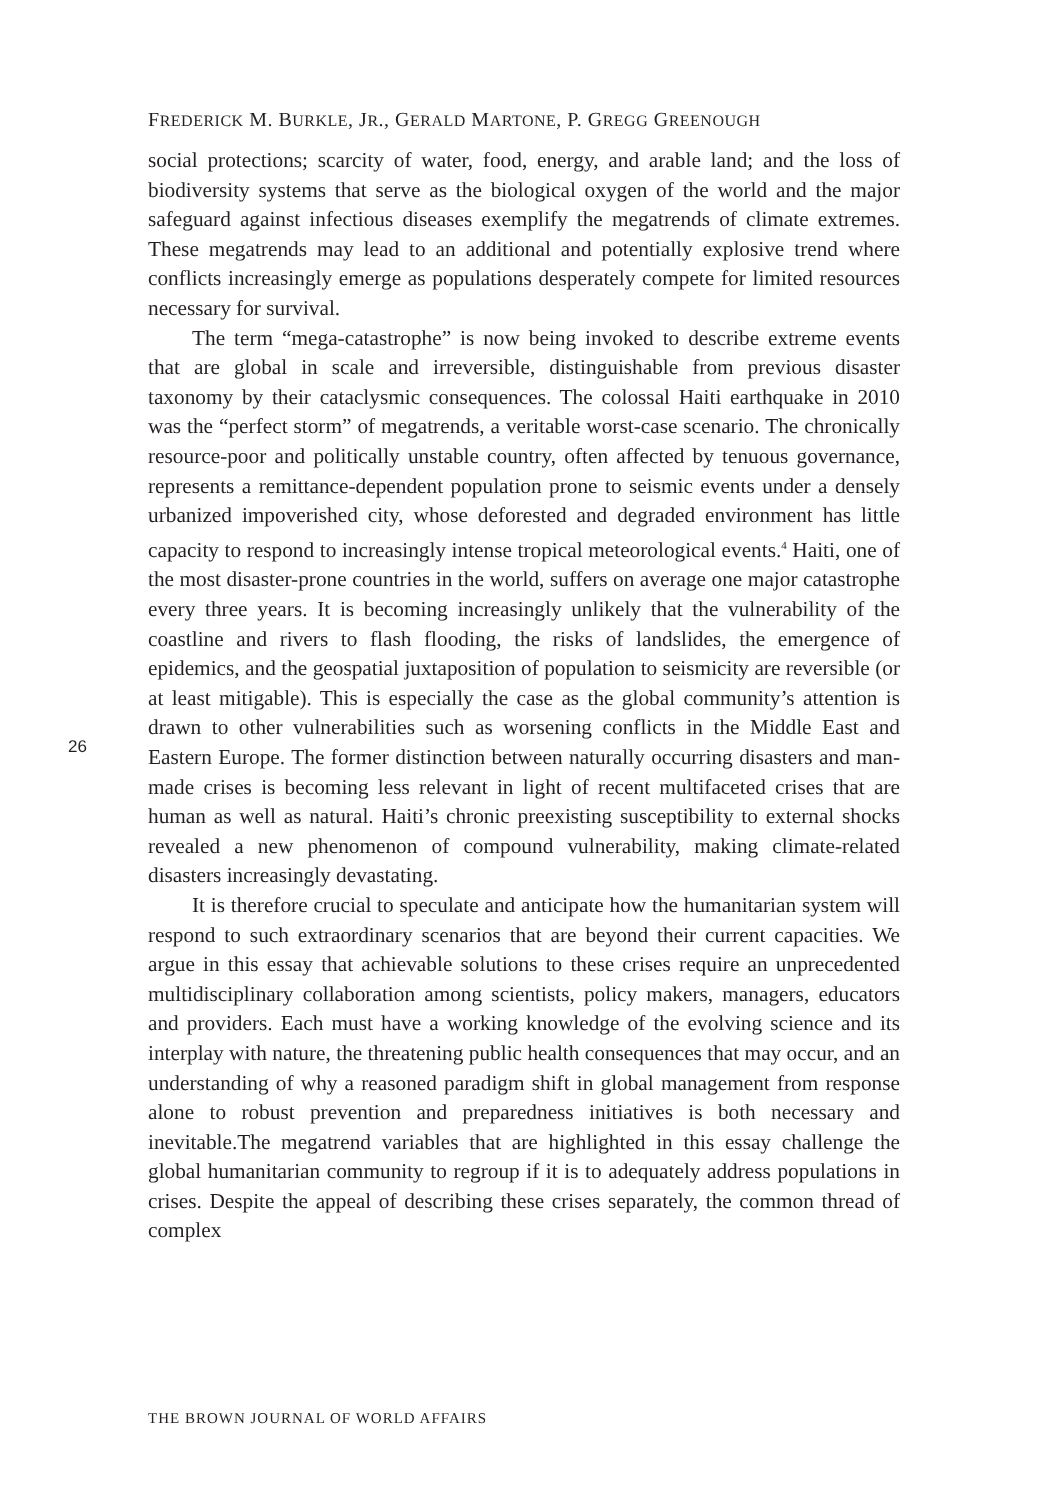FREDERICK M. BURKLE, JR., GERALD MARTONE, P. GREGG GREENOUGH
social protections; scarcity of water, food, energy, and arable land; and the loss of biodiversity systems that serve as the biological oxygen of the world and the major safeguard against infectious diseases exemplify the megatrends of climate extremes. These megatrends may lead to an additional and potentially explosive trend where conflicts increasingly emerge as populations desperately compete for limited resources necessary for survival.
The term “mega-catastrophe” is now being invoked to describe extreme events that are global in scale and irreversible, distinguishable from previous disaster taxonomy by their cataclysmic consequences. The colossal Haiti earthquake in 2010 was the “perfect storm” of megatrends, a veritable worst-case scenario. The chronically resource-poor and politically unstable country, often affected by tenuous governance, represents a remittance-dependent population prone to seismic events under a densely urbanized impoverished city, whose deforested and degraded environment has little capacity to respond to increasingly intense tropical meteorological events.<sup>4</sup> Haiti, one of the most disaster-prone countries in the world, suffers on average one major catastrophe every three years. It is becoming increasingly unlikely that the vulnerability of the coastline and rivers to flash flooding, the risks of landslides, the emergence of epidemics, and the geospatial juxtaposition of population to seismicity are reversible (or at least mitigable). This is especially the case as the global community’s attention is drawn to other vulnerabilities such as worsening conflicts in the Middle East and Eastern Europe. The former distinction between naturally occurring disasters and man-made crises is becoming less relevant in light of recent multifaceted crises that are human as well as natural. Haiti’s chronic preexisting susceptibility to external shocks revealed a new phenomenon of compound vulnerability, making climate-related disasters increasingly devastating.
It is therefore crucial to speculate and anticipate how the humanitarian system will respond to such extraordinary scenarios that are beyond their current capacities. We argue in this essay that achievable solutions to these crises require an unprecedented multidisciplinary collaboration among scientists, policy makers, managers, educators and providers. Each must have a working knowledge of the evolving science and its interplay with nature, the threatening public health consequences that may occur, and an understanding of why a reasoned paradigm shift in global management from response alone to robust prevention and preparedness initiatives is both necessary and inevitable.The megatrend variables that are highlighted in this essay challenge the global humanitarian community to regroup if it is to adequately address populations in crises. Despite the appeal of describing these crises separately, the common thread of complex
26
THE BROWN JOURNAL OF WORLD AFFAIRS